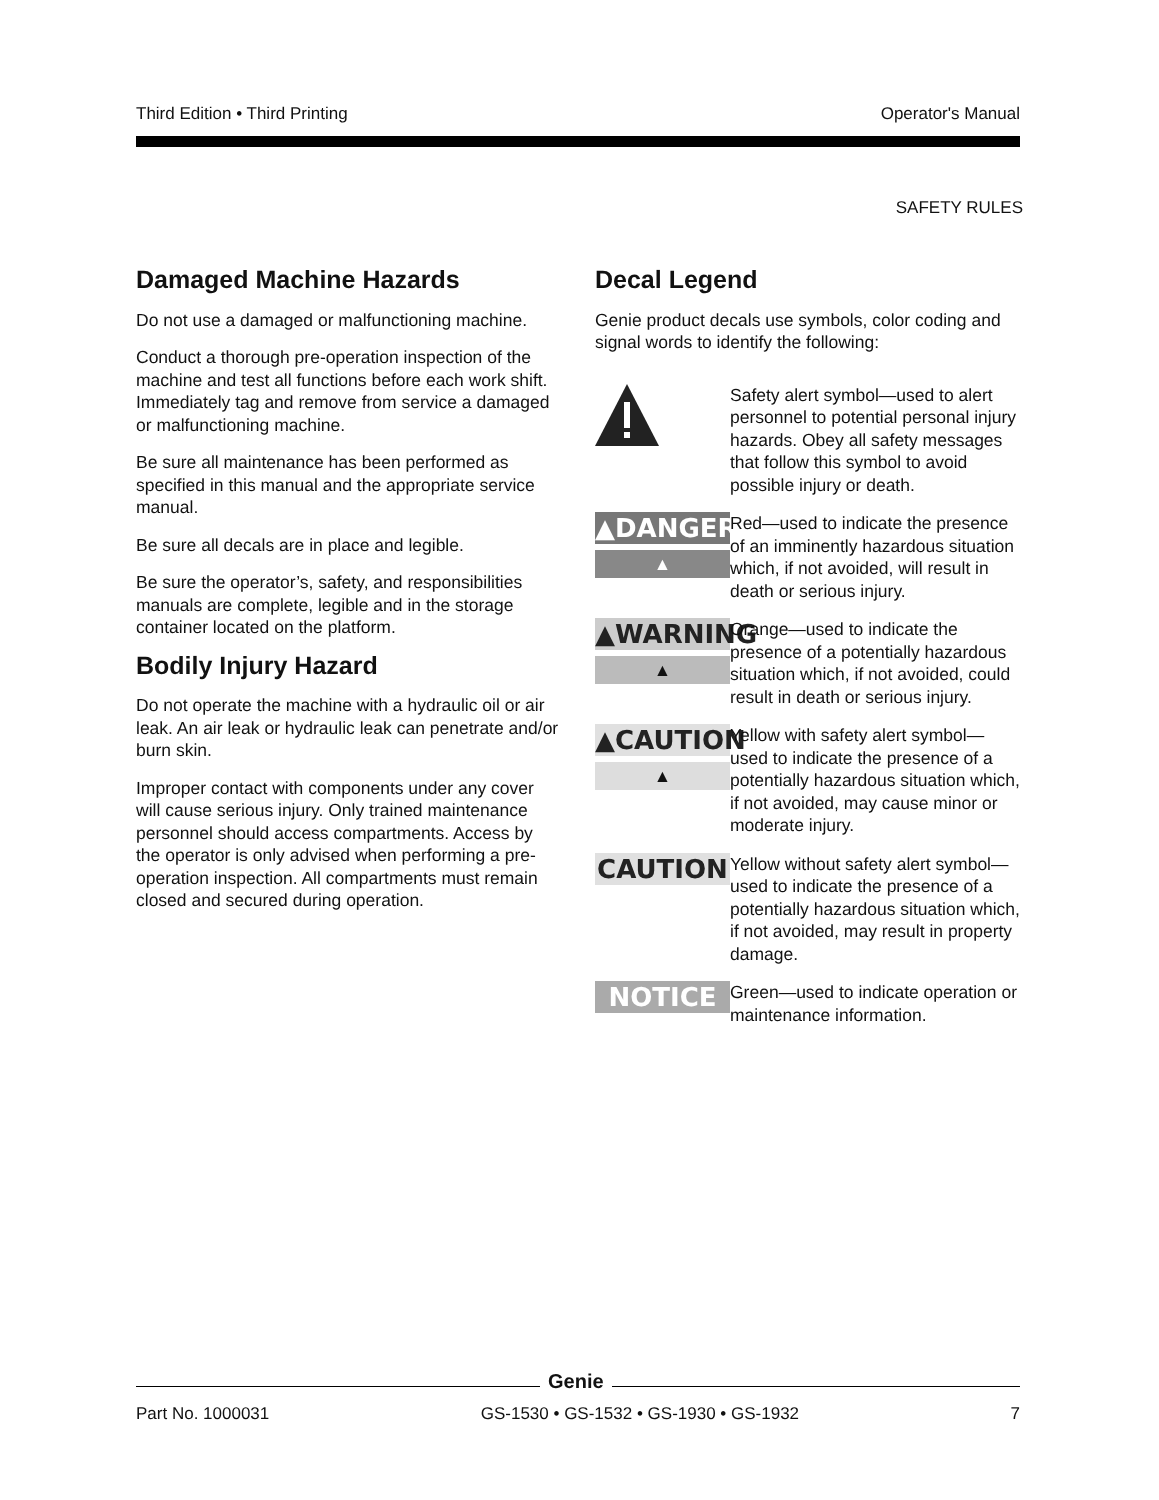Third Edition • Third Printing Operator's Manual
SAFETY RULES
Damaged Machine Hazards
Do not use a damaged or malfunctioning machine.
Conduct a thorough pre-operation inspection of the machine and test all functions before each work shift. Immediately tag and remove from service a damaged or malfunctioning machine.
Be sure all maintenance has been performed as specified in this manual and the appropriate service manual.
Be sure all decals are in place and legible.
Be sure the operator’s, safety, and responsibilities manuals are complete, legible and in the storage container located on the platform.
Bodily Injury Hazard
Do not operate the machine with a hydraulic oil or air leak. An air leak or hydraulic leak can penetrate and/or burn skin.
Improper contact with components under any cover will cause serious injury. Only trained maintenance personnel should access compartments. Access by the operator is only advised when performing a pre-operation inspection. All compartments must remain closed and secured during operation.
Decal Legend
Genie product decals use symbols, color coding and signal words to identify the following:
Safety alert symbol—used to alert personnel to potential personal injury hazards. Obey all safety messages that follow this symbol to avoid possible injury or death.
▲DANGER
▲
Red—used to indicate the presence of an imminently hazardous situation which, if not avoided, will result in death or serious injury.
▲WARNING
▲
Orange—used to indicate the presence of a potentially hazardous situation which, if not avoided, could result in death or serious injury.
▲CAUTION
▲
Yellow with safety alert symbol—used to indicate the presence of a potentially hazardous situation which, if not avoided, may cause minor or moderate injury.
CAUTION
Yellow without safety alert symbol—used to indicate the presence of a potentially hazardous situation which, if not avoided, may result in property damage.
NOTICE
Green—used to indicate operation or maintenance information.
Genie
Part No. 1000031 GS-1530 • GS-1532 • GS-1930 • GS-1932 7